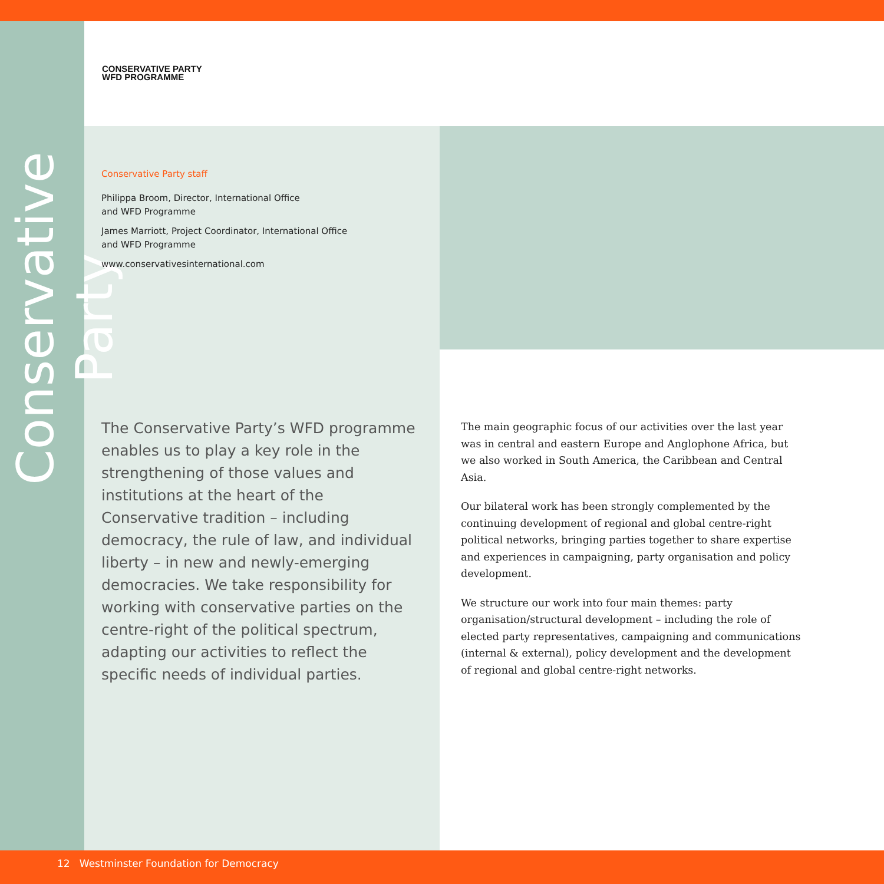Conservative Party
CONSERVATIVE PARTY
WFD PROGRAMME
Conservative Party staff
Philippa Broom, Director, International Office
and WFD Programme
James Marriott, Project Coordinator, International Office
and WFD Programme
www.conservativesinternational.com
The Conservative Party’s WFD programme enables us to play a key role in the strengthening of those values and institutions at the heart of the Conservative tradition – including democracy, the rule of law, and individual liberty – in new and newly-emerging democracies. We take responsibility for working with conservative parties on the centre-right of the political spectrum, adapting our activities to reflect the specific needs of individual parties.
The main geographic focus of our activities over the last year was in central and eastern Europe and Anglophone Africa, but we also worked in South America, the Caribbean and Central Asia.
Our bilateral work has been strongly complemented by the continuing development of regional and global centre-right political networks, bringing parties together to share expertise and experiences in campaigning, party organisation and policy development.
We structure our work into four main themes: party organisation/structural development – including the role of elected party representatives, campaigning and communications (internal & external), policy development and the development of regional and global centre-right networks.
12 Westminster Foundation for Democracy